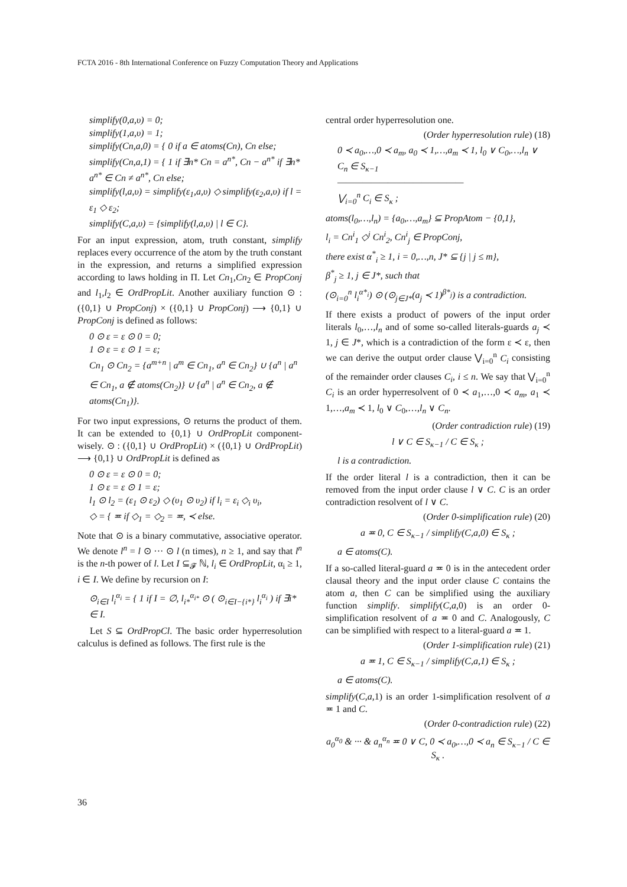FCTA 2016 - 8th International Conference on Fuzzy Computation Theory and Applications
simplify(0,a,υ) = 0;
simplify(1,a,υ) = 1;
simplify(Cn,a,0) = { 0 if a ∈ atoms(Cn), Cn else;
simplify(Cn,a,1) = { 1 if ∃n* Cn = a<sup>n*</sup>, Cn − a<sup>n*</sup> if ∃n* a<sup>n*</sup> ∈ Cn ≠ a<sup>n*</sup>, Cn else;
simplify(l,a,υ) = simplify(ε<sub>1</sub>,a,υ) ◇ simplify(ε<sub>2</sub>,a,υ) if l = ε<sub>1</sub> ◇ ε<sub>2</sub>;
simplify(C,a,υ) = {simplify(l,a,υ) | l ∈ C}.
For an input expression, atom, truth constant, simplify replaces every occurrence of the atom by the truth constant in the expression, and returns a simplified expression according to laws holding in Π. Let Cn<sub>1</sub>,Cn<sub>2</sub> ∈ PropConj and l<sub>1</sub>,l<sub>2</sub> ∈ OrdPropLit. Another auxiliary function ⊙ : ({0,1} ∪ PropConj) × ({0,1} ∪ PropConj) ⟶ {0,1} ∪ PropConj is defined as follows:
0 ⊙ ε = ε ⊙ 0 = 0;
1 ⊙ ε = ε ⊙ 1 = ε;
Cn<sub>1</sub> ⊙ Cn<sub>2</sub> = {a<sup>m+n</sup> | a<sup>m</sup> ∈ Cn<sub>1</sub>, a<sup>n</sup> ∈ Cn<sub>2</sub>} ∪ {a<sup>n</sup> | a<sup>n</sup> ∈ Cn<sub>1</sub>, a ∉ atoms(Cn<sub>2</sub>)} ∪ {a<sup>n</sup> | a<sup>n</sup> ∈ Cn<sub>2</sub>, a ∉ atoms(Cn<sub>1</sub>)}.
For two input expressions, ⊙ returns the product of them. It can be extended to {0,1} ∪ OrdPropLit component-wisely. ⊙ : ({0,1} ∪ OrdPropLit) × ({0,1} ∪ OrdPropLit) ⟶ {0,1} ∪ OrdPropLit is defined as
0 ⊙ ε = ε ⊙ 0 = 0;
1 ⊙ ε = ε ⊙ 1 = ε;
l<sub>1</sub> ⊙ l<sub>2</sub> = (ε<sub>1</sub> ⊙ ε<sub>2</sub>) ◇ (υ<sub>1</sub> ⊙ υ<sub>2</sub>) if l<sub>i</sub> = ε<sub>i</sub> ◇<sub>i</sub> υ<sub>i</sub>,
◇ = { ≖ if ◇<sub>1</sub> = ◇<sub>2</sub> = ≖, ≺ else.
Note that ⊙ is a binary commutative, associative operator. We denote l<sup>n</sup> = l ⊙ ··· ⊙ l (n times), n ≥ 1, and say that l<sup>n</sup> is the n-th power of l. Let I ⊆<sub>𝓕</sub> ℕ, l<sub>i</sub> ∈ OrdPropLit, α<sub>i</sub> ≥ 1, i ∈ I. We define by recursion on I:
⊙<sub>i∈I</sub> l<sub>i</sub><sup>α<sub>i</sub></sup> = { 1 if I = ∅, l<sub>i*</sub><sup>α<sub>i*</sub></sup> ⊙ ( ⊙<sub>i∈I−{i*}</sub> l<sub>i</sub><sup>α<sub>i</sub></sup> ) if ∃i* ∈ I.
Let S ⊆ OrdPropCl. The basic order hyperresolution calculus is defined as follows. The first rule is the
central order hyperresolution one.
(Order hyperresolution rule) (18)
0 ≺ a<sub>0</sub>,…,0 ≺ a<sub>m</sub>, a<sub>0</sub> ≺ 1,…,a<sub>m</sub> ≺ 1, l<sub>0</sub> ∨ C<sub>0</sub>,…,l<sub>n</sub> ∨ C<sub>n</sub> ∈ S<sub>κ−1</sub>
———————————————
⋁<sub>i=0</sub><sup>n</sup> C<sub>i</sub> ∈ S<sub>κ</sub> ;
atoms(l<sub>0</sub>,…,l<sub>n</sub>) = {a<sub>0</sub>,…,a<sub>m</sub>} ⊆ PropAtom − {0,1},
l<sub>i</sub> = Cn<sup>i</sup><sub>1</sub> ◇<sup>i</sup> Cn<sup>i</sup><sub>2</sub>, Cn<sup>i</sup><sub>j</sub> ∈ PropConj,
there exist α<sup>*</sup><sub>i</sub> ≥ 1, i = 0,…,n, J* ⊆ {j | j ≤ m},
β<sup>*</sup><sub>j</sub> ≥ 1, j ∈ J*, such that
(⊙<sub>i=0</sub><sup>n</sup> l<sub>i</sub><sup>α*<sub>i</sub></sup>) ⊙ (⊙<sub>j∈J*</sub>(a<sub>j</sub> ≺ 1)<sup>β*<sub>j</sub></sup>) is a contradiction.
If there exists a product of powers of the input order literals l<sub>0</sub>,…,l<sub>n</sub> and of some so-called literals-guards a<sub>j</sub> ≺ 1, j ∈ J*, which is a contradiction of the form ε ≺ ε, then we can derive the output order clause ⋁<sub>i=0</sub><sup>n</sup> C<sub>i</sub> consisting of the remainder order clauses C<sub>i</sub>, i ≤ n. We say that ⋁<sub>i=0</sub><sup>n</sup> C<sub>i</sub> is an order hyperresolvent of 0 ≺ a<sub>1</sub>,…,0 ≺ a<sub>m</sub>, a<sub>1</sub> ≺ 1,…,a<sub>m</sub> ≺ 1, l<sub>0</sub> ∨ C<sub>0</sub>,…,l<sub>n</sub> ∨ C<sub>n</sub>.
(Order contradiction rule) (19)
l ∨ C ∈ S<sub>κ−1</sub> / C ∈ S<sub>κ</sub> ;
l is a contradiction.
If the order literal l is a contradiction, then it can be removed from the input order clause l ∨ C. C is an order contradiction resolvent of l ∨ C.
(Order 0-simplification rule) (20)
a ≖ 0, C ∈ S<sub>κ−1</sub> / simplify(C,a,0) ∈ S<sub>κ</sub> ;
a ∈ atoms(C).
If a so-called literal-guard a ≖ 0 is in the antecedent order clausal theory and the input order clause C contains the atom a, then C can be simplified using the auxiliary function simplify. simplify(C,a,0) is an order 0-simplification resolvent of a ≖ 0 and C. Analogously, C can be simplified with respect to a literal-guard a ≖ 1.
(Order 1-simplification rule) (21)
a ≖ 1, C ∈ S<sub>κ−1</sub> / simplify(C,a,1) ∈ S<sub>κ</sub> ;
a ∈ atoms(C).
simplify(C,a,1) is an order 1-simplification resolvent of a ≖ 1 and C.
(Order 0-contradiction rule) (22)
a<sub>0</sub><sup>α<sub>0</sub></sup> & ··· & a<sub>n</sub><sup>α<sub>n</sub></sup> ≖ 0 ∨ C, 0 ≺ a<sub>0</sub>,…,0 ≺ a<sub>n</sub> ∈ S<sub>κ−1</sub> / C ∈ S<sub>κ</sub> .
36